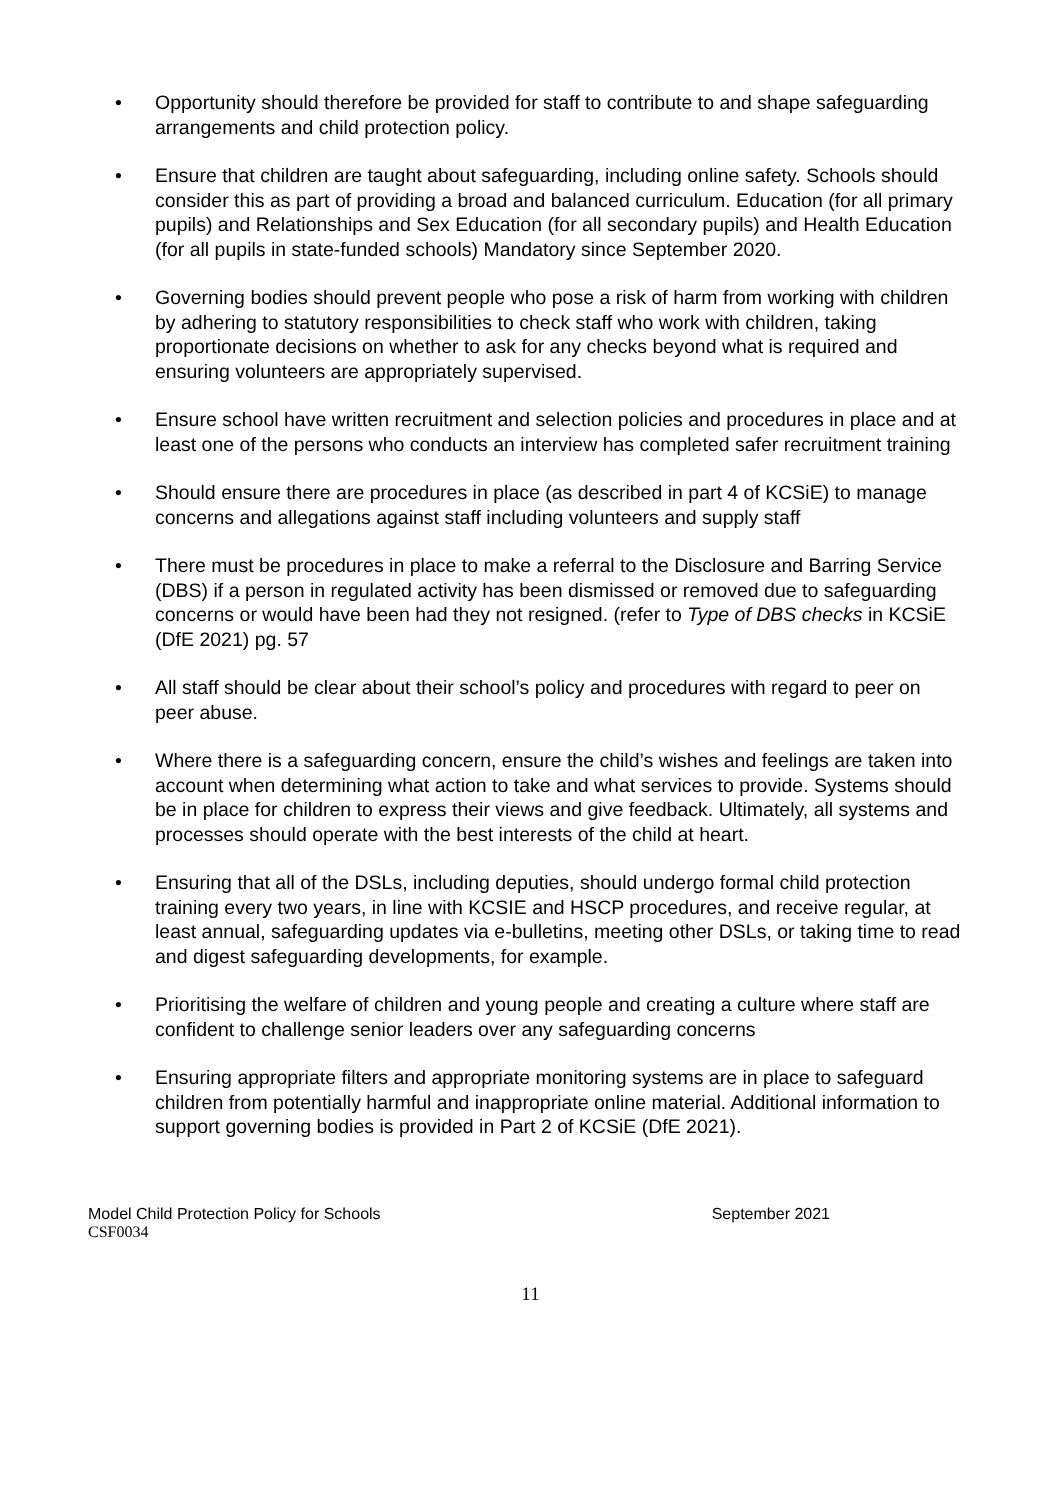• Opportunity should therefore be provided for staff to contribute to and shape safeguarding arrangements and child protection policy.
• Ensure that children are taught about safeguarding, including online safety. Schools should consider this as part of providing a broad and balanced curriculum. Education (for all primary pupils) and Relationships and Sex Education (for all secondary pupils) and Health Education (for all pupils in state-funded schools) Mandatory since September 2020.
• Governing bodies should prevent people who pose a risk of harm from working with children by adhering to statutory responsibilities to check staff who work with children, taking proportionate decisions on whether to ask for any checks beyond what is required and ensuring volunteers are appropriately supervised.
• Ensure school have written recruitment and selection policies and procedures in place and at least one of the persons who conducts an interview has completed safer recruitment training
• Should ensure there are procedures in place (as described in part 4 of KCSiE) to manage concerns and allegations against staff including volunteers and supply staff
• There must be procedures in place to make a referral to the Disclosure and Barring Service (DBS) if a person in regulated activity has been dismissed or removed due to safeguarding concerns or would have been had they not resigned. (refer to Type of DBS checks in KCSiE (DfE 2021) pg. 57
• All staff should be clear about their school’s policy and procedures with regard to peer on peer abuse.
• Where there is a safeguarding concern, ensure the child’s wishes and feelings are taken into account when determining what action to take and what services to provide. Systems should be in place for children to express their views and give feedback. Ultimately, all systems and processes should operate with the best interests of the child at heart.
• Ensuring that all of the DSLs, including deputies, should undergo formal child protection training every two years, in line with KCSIE and HSCP procedures, and receive regular, at least annual, safeguarding updates via e-bulletins, meeting other DSLs, or taking time to read and digest safeguarding developments, for example.
• Prioritising the welfare of children and young people and creating a culture where staff are confident to challenge senior leaders over any safeguarding concerns
• Ensuring appropriate filters and appropriate monitoring systems are in place to safeguard children from potentially harmful and inappropriate online material. Additional information to support governing bodies is provided in Part 2 of KCSiE (DfE 2021).
Model Child Protection Policy for Schools September 2021
CSF0034
11